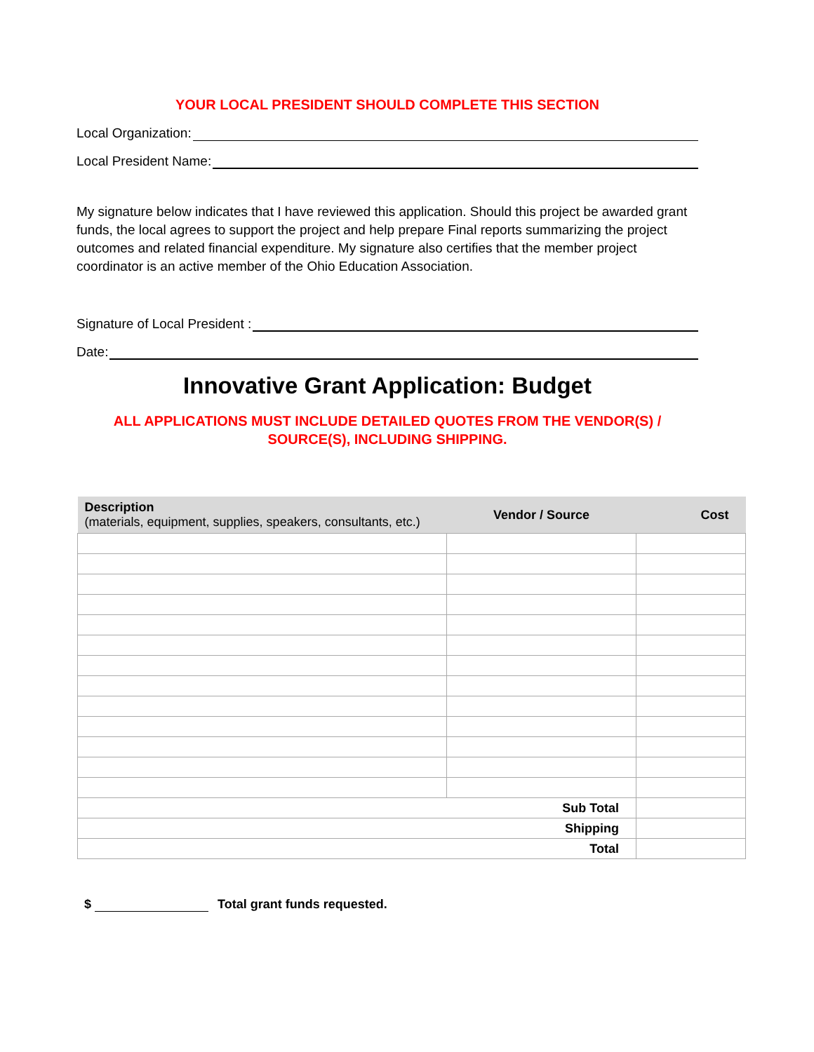YOUR LOCAL PRESIDENT SHOULD COMPLETE THIS SECTION
Local Organization:
Local President Name:
My signature below indicates that I have reviewed this application. Should this project be awarded grant funds, the local agrees to support the project and help prepare Final reports summarizing the project outcomes and related financial expenditure. My signature also certifies that the member project coordinator is an active member of the Ohio Education Association.
Signature of Local President :
Date:
Innovative Grant Application: Budget
ALL APPLICATIONS MUST INCLUDE DETAILED QUOTES FROM THE VENDOR(S) /
SOURCE(S), INCLUDING SHIPPING.
| Description (materials, equipment, supplies, speakers, consultants, etc.) | Vendor / Source | Cost |
| --- | --- | --- |
| Sub Total | | |
| Shipping | | |
| Total | | |
$ Total grant funds requested.